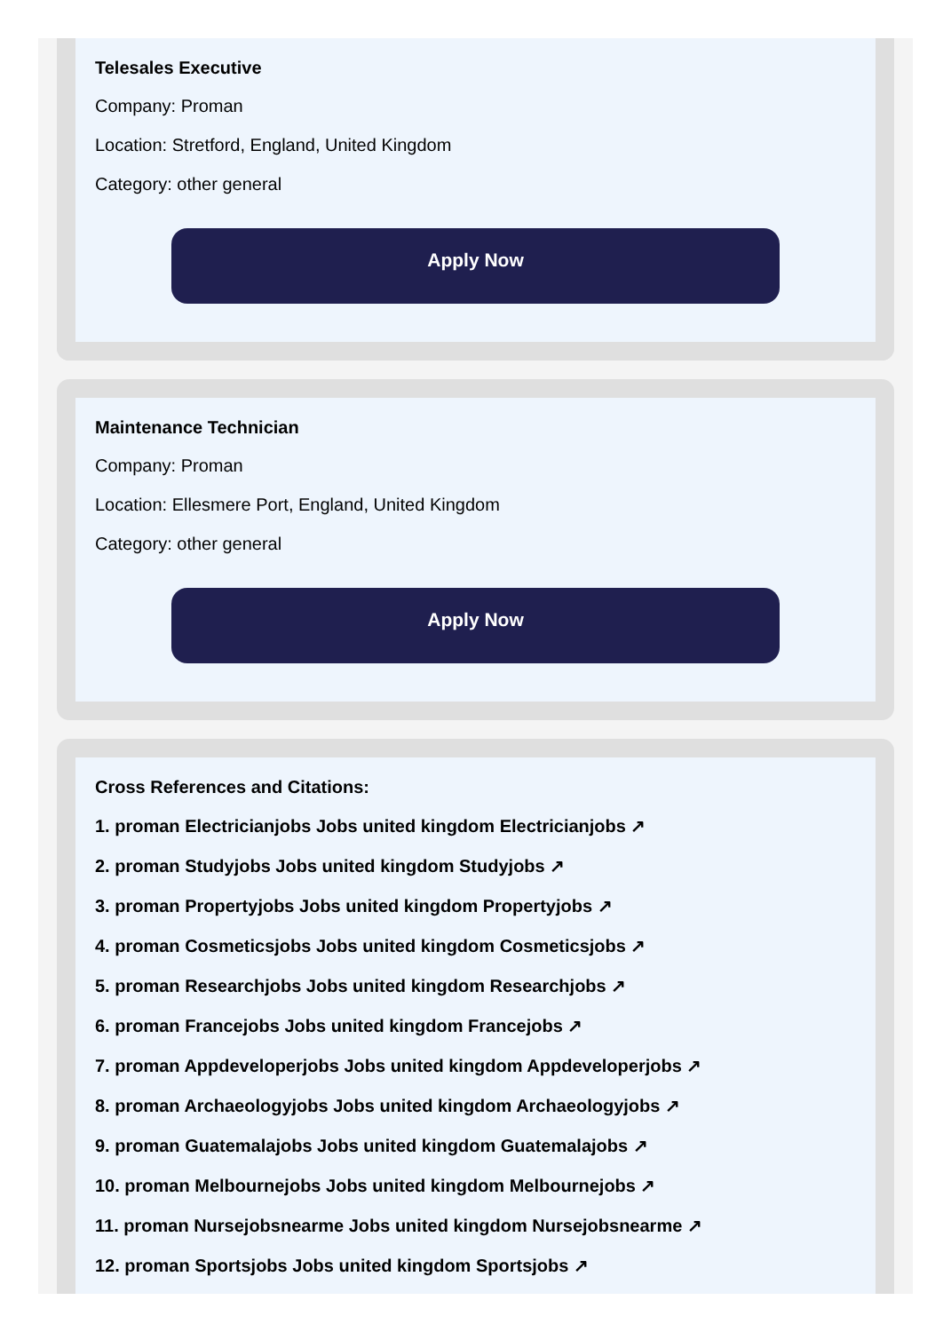Telesales Executive
Company: Proman
Location: Stretford, England, United Kingdom
Category: other general
Apply Now
Maintenance Technician
Company: Proman
Location: Ellesmere Port, England, United Kingdom
Category: other general
Apply Now
Cross References and Citations:
1. proman Electricianjobs Jobs united kingdom Electricianjobs ↗
2. proman Studyjobs Jobs united kingdom Studyjobs ↗
3. proman Propertyjobs Jobs united kingdom Propertyjobs ↗
4. proman Cosmeticsjobs Jobs united kingdom Cosmeticsjobs ↗
5. proman Researchjobs Jobs united kingdom Researchjobs ↗
6. proman Francejobs Jobs united kingdom Francejobs ↗
7. proman Appdeveloperjobs Jobs united kingdom Appdeveloperjobs ↗
8. proman Archaeologyjobs Jobs united kingdom Archaeologyjobs ↗
9. proman Guatemalajobs Jobs united kingdom Guatemalajobs ↗
10. proman Melbournejobs Jobs united kingdom Melbournejobs ↗
11. proman Nursejobsnearme Jobs united kingdom Nursejobsnearme ↗
12. proman Sportsjobs Jobs united kingdom Sportsjobs ↗